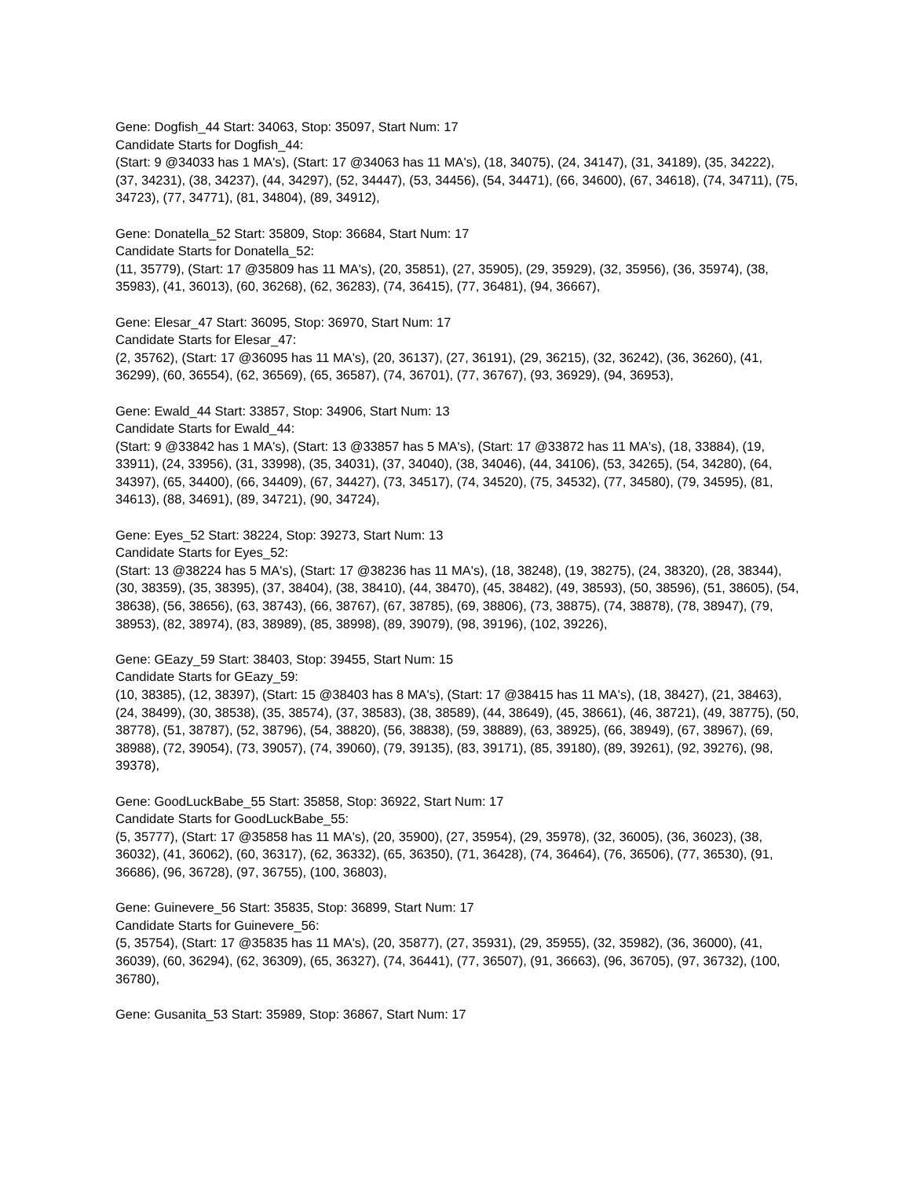Gene: Dogfish_44 Start: 34063, Stop: 35097, Start Num: 17
Candidate Starts for Dogfish_44:
(Start: 9 @34033 has 1 MA's), (Start: 17 @34063 has 11 MA's), (18, 34075), (24, 34147), (31, 34189), (35, 34222), (37, 34231), (38, 34237), (44, 34297), (52, 34447), (53, 34456), (54, 34471), (66, 34600), (67, 34618), (74, 34711), (75, 34723), (77, 34771), (81, 34804), (89, 34912),
Gene: Donatella_52 Start: 35809, Stop: 36684, Start Num: 17
Candidate Starts for Donatella_52:
(11, 35779), (Start: 17 @35809 has 11 MA's), (20, 35851), (27, 35905), (29, 35929), (32, 35956), (36, 35974), (38, 35983), (41, 36013), (60, 36268), (62, 36283), (74, 36415), (77, 36481), (94, 36667),
Gene: Elesar_47 Start: 36095, Stop: 36970, Start Num: 17
Candidate Starts for Elesar_47:
(2, 35762), (Start: 17 @36095 has 11 MA's), (20, 36137), (27, 36191), (29, 36215), (32, 36242), (36, 36260), (41, 36299), (60, 36554), (62, 36569), (65, 36587), (74, 36701), (77, 36767), (93, 36929), (94, 36953),
Gene: Ewald_44 Start: 33857, Stop: 34906, Start Num: 13
Candidate Starts for Ewald_44:
(Start: 9 @33842 has 1 MA's), (Start: 13 @33857 has 5 MA's), (Start: 17 @33872 has 11 MA's), (18, 33884), (19, 33911), (24, 33956), (31, 33998), (35, 34031), (37, 34040), (38, 34046), (44, 34106), (53, 34265), (54, 34280), (64, 34397), (65, 34400), (66, 34409), (67, 34427), (73, 34517), (74, 34520), (75, 34532), (77, 34580), (79, 34595), (81, 34613), (88, 34691), (89, 34721), (90, 34724),
Gene: Eyes_52 Start: 38224, Stop: 39273, Start Num: 13
Candidate Starts for Eyes_52:
(Start: 13 @38224 has 5 MA's), (Start: 17 @38236 has 11 MA's), (18, 38248), (19, 38275), (24, 38320), (28, 38344), (30, 38359), (35, 38395), (37, 38404), (38, 38410), (44, 38470), (45, 38482), (49, 38593), (50, 38596), (51, 38605), (54, 38638), (56, 38656), (63, 38743), (66, 38767), (67, 38785), (69, 38806), (73, 38875), (74, 38878), (78, 38947), (79, 38953), (82, 38974), (83, 38989), (85, 38998), (89, 39079), (98, 39196), (102, 39226),
Gene: GEazy_59 Start: 38403, Stop: 39455, Start Num: 15
Candidate Starts for GEazy_59:
(10, 38385), (12, 38397), (Start: 15 @38403 has 8 MA's), (Start: 17 @38415 has 11 MA's), (18, 38427), (21, 38463), (24, 38499), (30, 38538), (35, 38574), (37, 38583), (38, 38589), (44, 38649), (45, 38661), (46, 38721), (49, 38775), (50, 38778), (51, 38787), (52, 38796), (54, 38820), (56, 38838), (59, 38889), (63, 38925), (66, 38949), (67, 38967), (69, 38988), (72, 39054), (73, 39057), (74, 39060), (79, 39135), (83, 39171), (85, 39180), (89, 39261), (92, 39276), (98, 39378),
Gene: GoodLuckBabe_55 Start: 35858, Stop: 36922, Start Num: 17
Candidate Starts for GoodLuckBabe_55:
(5, 35777), (Start: 17 @35858 has 11 MA's), (20, 35900), (27, 35954), (29, 35978), (32, 36005), (36, 36023), (38, 36032), (41, 36062), (60, 36317), (62, 36332), (65, 36350), (71, 36428), (74, 36464), (76, 36506), (77, 36530), (91, 36686), (96, 36728), (97, 36755), (100, 36803),
Gene: Guinevere_56 Start: 35835, Stop: 36899, Start Num: 17
Candidate Starts for Guinevere_56:
(5, 35754), (Start: 17 @35835 has 11 MA's), (20, 35877), (27, 35931), (29, 35955), (32, 35982), (36, 36000), (41, 36039), (60, 36294), (62, 36309), (65, 36327), (74, 36441), (77, 36507), (91, 36663), (96, 36705), (97, 36732), (100, 36780),
Gene: Gusanita_53 Start: 35989, Stop: 36867, Start Num: 17